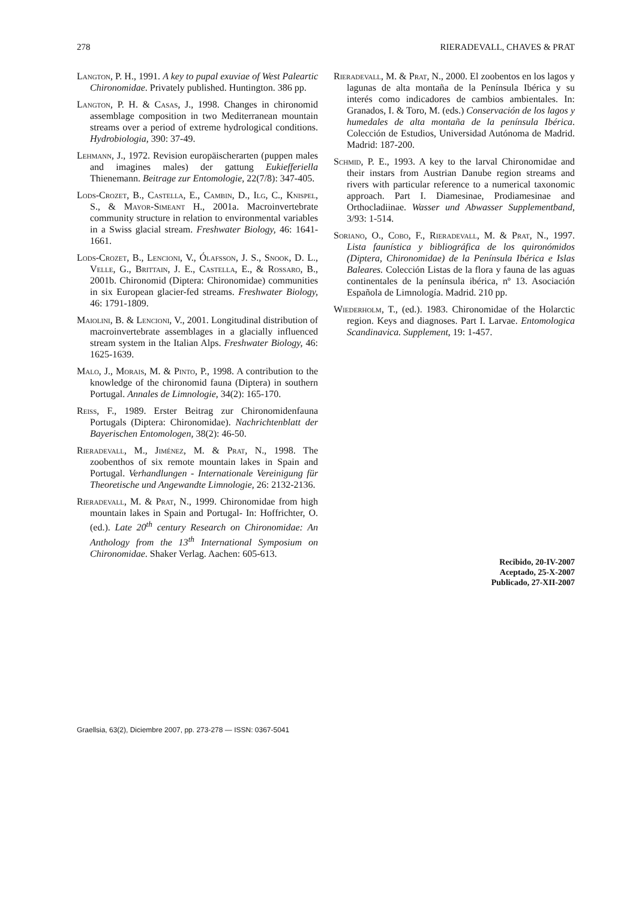278 RIERADEVALL, CHAVES & PRAT
Langton, P. H., 1991. A key to pupal exuviae of West Paleartic Chironomidae. Privately published. Huntington. 386 pp.
Langton, P. H. & Casas, J., 1998. Changes in chironomid assemblage composition in two Mediterranean mountain streams over a period of extreme hydrological conditions. Hydrobiologia, 390: 37-49.
Lehmann, J., 1972. Revision europäischerarten (puppen males and imagines males) der gattung Eukiefferiella Thienemann. Beitrage zur Entomologie, 22(7/8): 347-405.
Lods-Crozet, B., Castella, E., Cambin, D., Ilg, C., Knispel, S., & Mayor-Simeant H., 2001a. Macroinvertebrate community structure in relation to environmental variables in a Swiss glacial stream. Freshwater Biology, 46: 1641-1661.
Lods-Crozet, B., Lencioni, V., Ólafsson, J. S., Snook, D. L., Velle, G., Brittain, J. E., Castella, E., & Rossaro, B., 2001b. Chironomid (Diptera: Chironomidae) communities in six European glacier-fed streams. Freshwater Biology, 46: 1791-1809.
Maiolini, B. & Lencioni, V., 2001. Longitudinal distribution of macroinvertebrate assemblages in a glacially influenced stream system in the Italian Alps. Freshwater Biology, 46: 1625-1639.
Malo, J., Morais, M. & Pinto, P., 1998. A contribution to the knowledge of the chironomid fauna (Diptera) in southern Portugal. Annales de Limnologie, 34(2): 165-170.
Reiss, F., 1989. Erster Beitrag zur Chironomidenfauna Portugals (Diptera: Chironomidae). Nachrichtenblatt der Bayerischen Entomologen, 38(2): 46-50.
Rieradevall, M., Jiménez, M. & Prat, N., 1998. The zoobenthos of six remote mountain lakes in Spain and Portugal. Verhandlungen - Internationale Vereinigung für Theoretische und Angewandte Limnologie, 26: 2132-2136.
Rieradevall, M. & Prat, N., 1999. Chironomidae from high mountain lakes in Spain and Portugal- In: Hoffrichter, O. (ed.). Late 20<sup>th</sup> century Research on Chironomidae: An Anthology from the 13<sup>th</sup> International Symposium on Chironomidae. Shaker Verlag. Aachen: 605-613.
Rieradevall, M. & Prat, N., 2000. El zoobentos en los lagos y lagunas de alta montaña de la Península Ibérica y su interés como indicadores de cambios ambientales. In: Granados, I. & Toro, M. (eds.) Conservación de los lagos y humedales de alta montaña de la península Ibérica. Colección de Estudios, Universidad Autónoma de Madrid. Madrid: 187-200.
Schmid, P. E., 1993. A key to the larval Chironomidae and their instars from Austrian Danube region streams and rivers with particular reference to a numerical taxonomic approach. Part I. Diamesinae, Prodiamesinae and Orthocladiinae. Wasser und Abwasser Supplementband, 3/93: 1-514.
Soriano, O., Cobo, F., Rieradevall, M. & Prat, N., 1997. Lista faunística y bibliográfica de los quironómidos (Diptera, Chironomidae) de la Península Ibérica e Islas Baleares. Colección Listas de la flora y fauna de las aguas continentales de la península ibérica, nº 13. Asociación Española de Limnología. Madrid. 210 pp.
Wiederholm, T., (ed.). 1983. Chironomidae of the Holarctic region. Keys and diagnoses. Part I. Larvae. Entomologica Scandinavica. Supplement, 19: 1-457.
Recibido, 20-IV-2007
Aceptado, 25-X-2007
Publicado, 27-XII-2007
Graellsia, 63(2), Diciembre 2007, pp. 273-278 — ISSN: 0367-5041